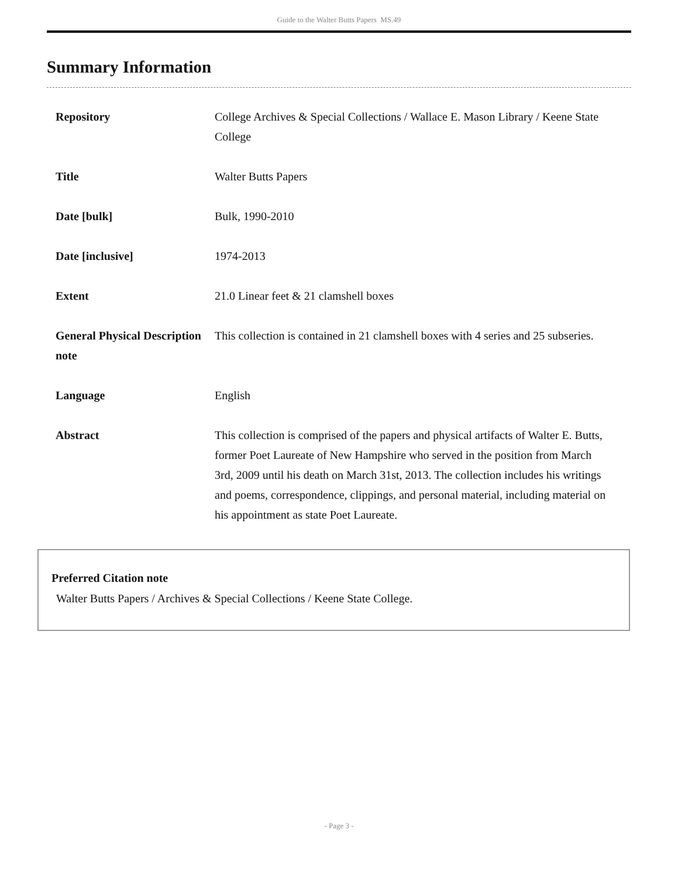Guide to the Walter Butts Papers MS.49
Summary Information
| Repository | College Archives & Special Collections / Wallace E. Mason Library / Keene State College |
| Title | Walter Butts Papers |
| Date [bulk] | Bulk, 1990-2010 |
| Date [inclusive] | 1974-2013 |
| Extent | 21.0 Linear feet & 21 clamshell boxes |
| General Physical Description note | This collection is contained in 21 clamshell boxes with 4 series and 25 subseries. |
| Language | English |
| Abstract | This collection is comprised of the papers and physical artifacts of Walter E. Butts, former Poet Laureate of New Hampshire who served in the position from March 3rd, 2009 until his death on March 31st, 2013. The collection includes his writings and poems, correspondence, clippings, and personal material, including material on his appointment as state Poet Laureate. |
Preferred Citation note
Walter Butts Papers / Archives & Special Collections / Keene State College.
- Page 3 -